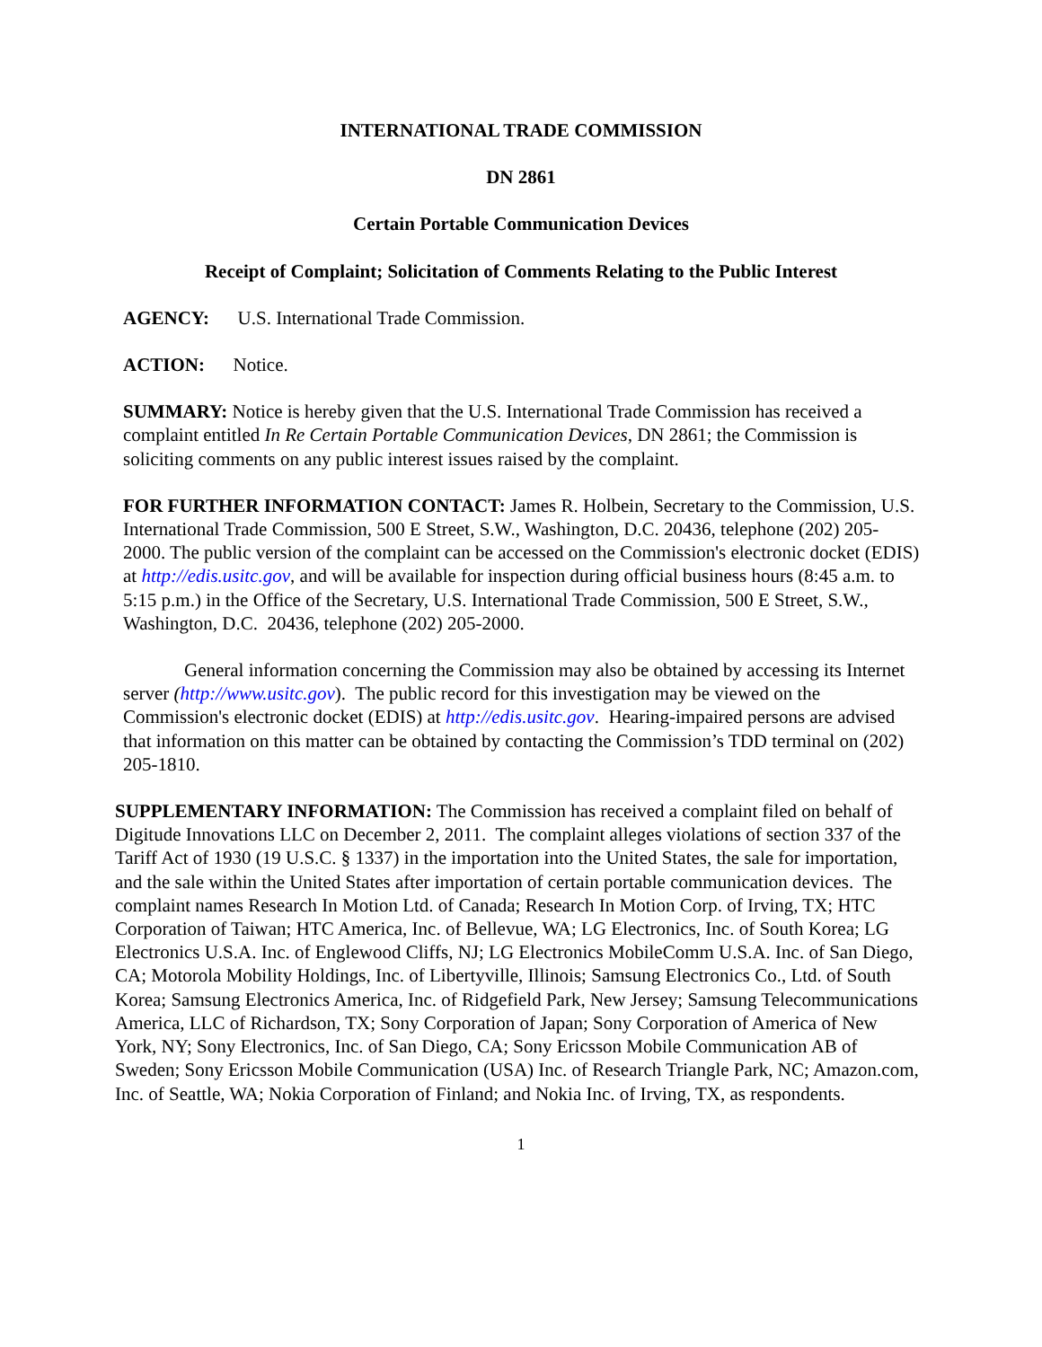INTERNATIONAL TRADE COMMISSION
DN 2861
Certain Portable Communication Devices
Receipt of Complaint; Solicitation of Comments Relating to the Public Interest
AGENCY: U.S. International Trade Commission.
ACTION: Notice.
SUMMARY: Notice is hereby given that the U.S. International Trade Commission has received a complaint entitled In Re Certain Portable Communication Devices, DN 2861; the Commission is soliciting comments on any public interest issues raised by the complaint.
FOR FURTHER INFORMATION CONTACT: James R. Holbein, Secretary to the Commission, U.S. International Trade Commission, 500 E Street, S.W., Washington, D.C. 20436, telephone (202) 205-2000. The public version of the complaint can be accessed on the Commission's electronic docket (EDIS) at http://edis.usitc.gov, and will be available for inspection during official business hours (8:45 a.m. to 5:15 p.m.) in the Office of the Secretary, U.S. International Trade Commission, 500 E Street, S.W., Washington, D.C. 20436, telephone (202) 205-2000.
General information concerning the Commission may also be obtained by accessing its Internet server (http://www.usitc.gov). The public record for this investigation may be viewed on the Commission's electronic docket (EDIS) at http://edis.usitc.gov. Hearing-impaired persons are advised that information on this matter can be obtained by contacting the Commission’s TDD terminal on (202) 205-1810.
SUPPLEMENTARY INFORMATION: The Commission has received a complaint filed on behalf of Digitude Innovations LLC on December 2, 2011. The complaint alleges violations of section 337 of the Tariff Act of 1930 (19 U.S.C. § 1337) in the importation into the United States, the sale for importation, and the sale within the United States after importation of certain portable communication devices. The complaint names Research In Motion Ltd. of Canada; Research In Motion Corp. of Irving, TX; HTC Corporation of Taiwan; HTC America, Inc. of Bellevue, WA; LG Electronics, Inc. of South Korea; LG Electronics U.S.A. Inc. of Englewood Cliffs, NJ; LG Electronics MobileComm U.S.A. Inc. of San Diego, CA; Motorola Mobility Holdings, Inc. of Libertyville, Illinois; Samsung Electronics Co., Ltd. of South Korea; Samsung Electronics America, Inc. of Ridgefield Park, New Jersey; Samsung Telecommunications America, LLC of Richardson, TX; Sony Corporation of Japan; Sony Corporation of America of New York, NY; Sony Electronics, Inc. of San Diego, CA; Sony Ericsson Mobile Communication AB of Sweden; Sony Ericsson Mobile Communication (USA) Inc. of Research Triangle Park, NC; Amazon.com, Inc. of Seattle, WA; Nokia Corporation of Finland; and Nokia Inc. of Irving, TX, as respondents.
1